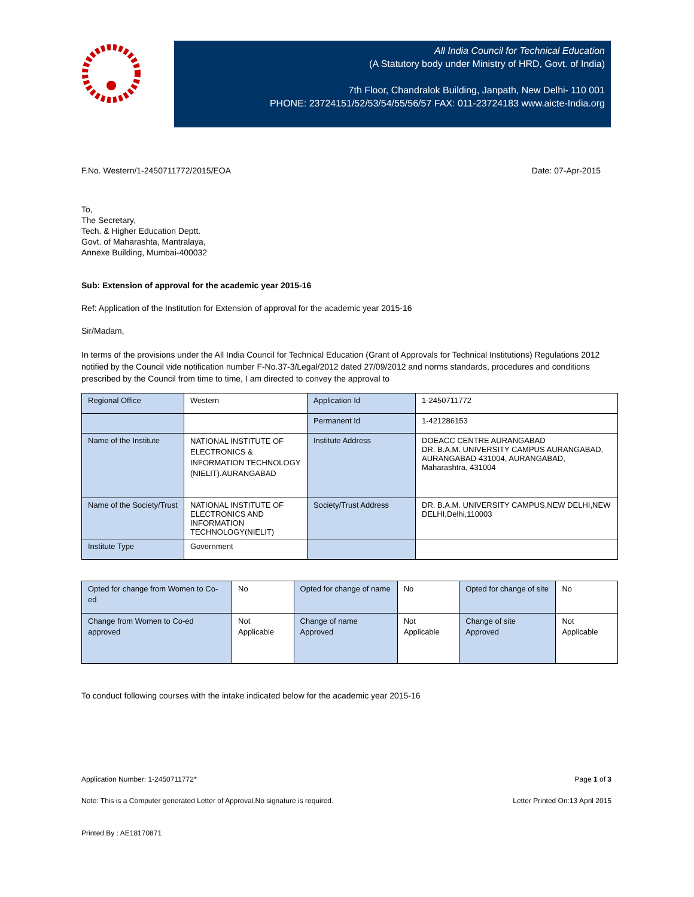All India Council for Technical Education
(A Statutory body under Ministry of HRD, Govt. of India)
7th Floor, Chandralok Building, Janpath, New Delhi- 110 001
PHONE: 23724151/52/53/54/55/56/57 FAX: 011-23724183 www.aicte-India.org
F.No. Western/1-2450711772/2015/EOA Date: 07-Apr-2015
To,
The Secretary,
Tech. & Higher Education Deptt.
Govt. of Maharashta, Mantralaya,
Annexe Building, Mumbai-400032
Sub: Extension of approval for the academic year 2015-16
Ref: Application of the Institution for Extension of approval for the academic year 2015-16
Sir/Madam,
In terms of the provisions under the All India Council for Technical Education (Grant of Approvals for Technical Institutions) Regulations 2012 notified by the Council vide notification number F-No.37-3/Legal/2012 dated 27/09/2012 and norms standards, procedures and conditions prescribed by the Council from time to time, I am directed to convey the approval to
| Regional Office | Western | Application Id | 1-2450711772 |
| | | Permanent Id | 1-421286153 |
| Name of the Institute | NATIONAL INSTITUTE OF ELECTRONICS & INFORMATION TECHNOLOGY (NIELIT).AURANGABAD | Institute Address | DOEACC CENTRE AURANGABAD DR. B.A.M. UNIVERSITY CAMPUS AURANGABAD, AURANGABAD-431004, AURANGABAD, Maharashtra, 431004 |
| Name of the Society/Trust | NATIONAL INSTITUTE OF ELECTRONICS AND INFORMATION TECHNOLOGY(NIELIT) | Society/Trust Address | DR. B.A.M. UNIVERSITY CAMPUS,NEW DELHI,NEW DELHI,Delhi,110003 |
| Institute Type | Government | | |
| Opted for change from Women to Co-ed | No | Opted for change of name | No | Opted for change of site | No |
| Change from Women to Co-ed approved | Not Applicable | Change of name Approved | Not Applicable | Change of site Approved | Not Applicable |
To conduct following courses with the intake indicated below for the academic year 2015-16
Application Number: 1-2450711772* Page 1 of 3
Note: This is a Computer generated Letter of Approval.No signature is required. Letter Printed On:13 April 2015
Printed By : AE18170871